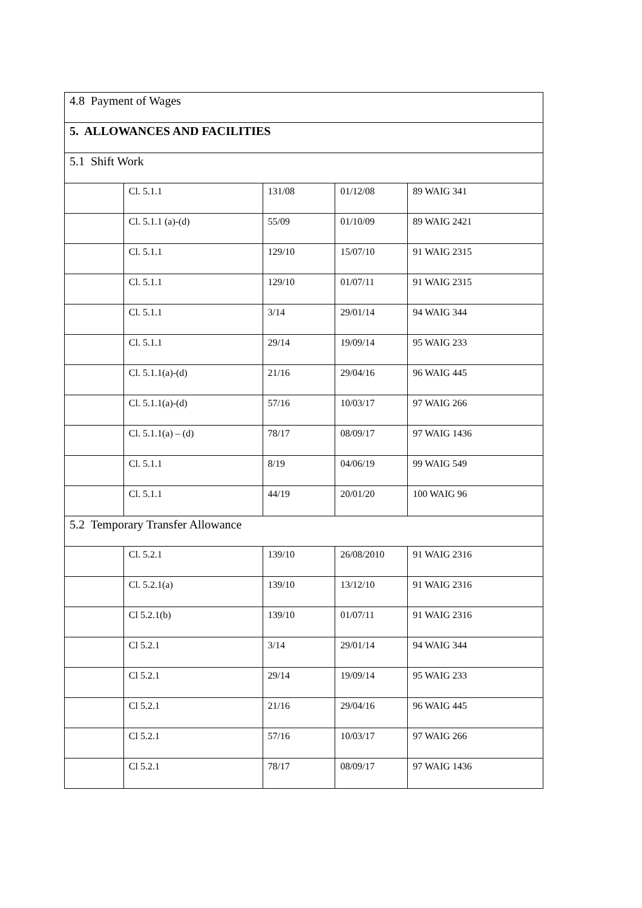| 4.8 Payment of Wages | | | | |
| 5. ALLOWANCES AND FACILITIES | | | | |
| 5.1 Shift Work | | | | |
| | Cl. 5.1.1 | 131/08 | 01/12/08 | 89 WAIG 341 |
| | Cl. 5.1.1 (a)-(d) | 55/09 | 01/10/09 | 89 WAIG 2421 |
| | Cl. 5.1.1 | 129/10 | 15/07/10 | 91 WAIG 2315 |
| | Cl. 5.1.1 | 129/10 | 01/07/11 | 91 WAIG 2315 |
| | Cl. 5.1.1 | 3/14 | 29/01/14 | 94 WAIG 344 |
| | Cl. 5.1.1 | 29/14 | 19/09/14 | 95 WAIG 233 |
| | Cl. 5.1.1(a)-(d) | 21/16 | 29/04/16 | 96 WAIG 445 |
| | Cl. 5.1.1(a)-(d) | 57/16 | 10/03/17 | 97 WAIG 266 |
| | Cl. 5.1.1(a) – (d) | 78/17 | 08/09/17 | 97 WAIG 1436 |
| | Cl. 5.1.1 | 8/19 | 04/06/19 | 99 WAIG 549 |
| | Cl. 5.1.1 | 44/19 | 20/01/20 | 100 WAIG 96 |
| 5.2 Temporary Transfer Allowance | | | | |
| | Cl. 5.2.1 | 139/10 | 26/08/2010 | 91 WAIG 2316 |
| | Cl. 5.2.1(a) | 139/10 | 13/12/10 | 91 WAIG 2316 |
| | Cl 5.2.1(b) | 139/10 | 01/07/11 | 91 WAIG 2316 |
| | Cl 5.2.1 | 3/14 | 29/01/14 | 94 WAIG 344 |
| | Cl 5.2.1 | 29/14 | 19/09/14 | 95 WAIG 233 |
| | Cl 5.2.1 | 21/16 | 29/04/16 | 96 WAIG 445 |
| | Cl 5.2.1 | 57/16 | 10/03/17 | 97 WAIG 266 |
| | Cl 5.2.1 | 78/17 | 08/09/17 | 97 WAIG 1436 |